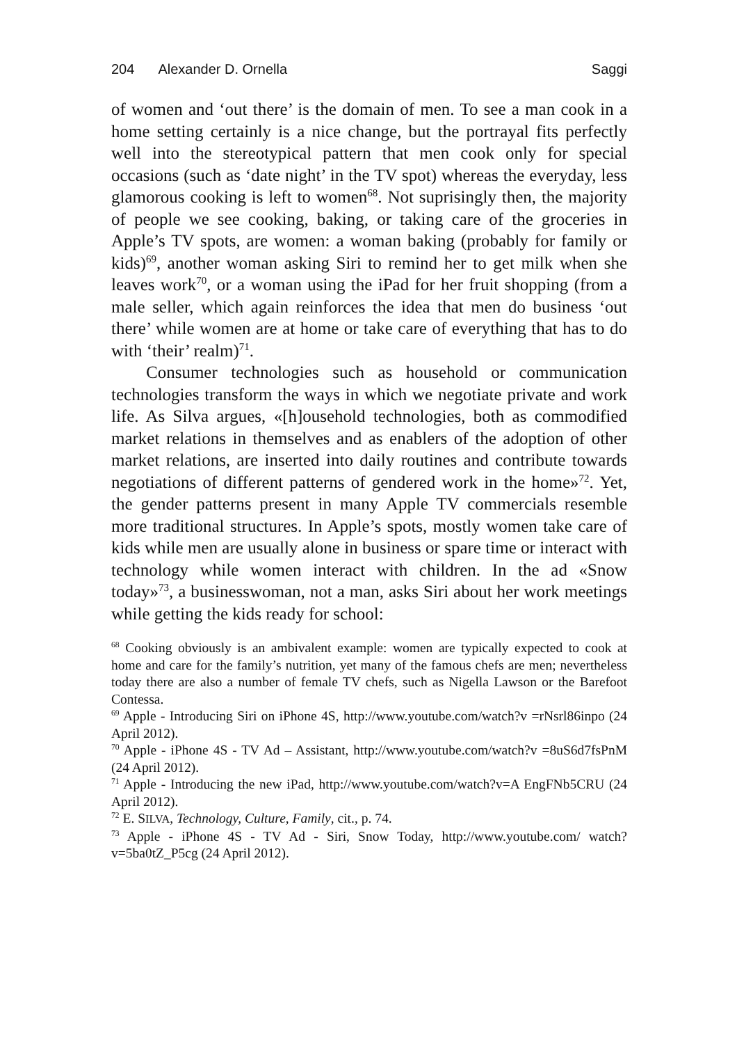204 Alexander D. Ornella Saggi
of women and ‘out there’ is the domain of men. To see a man cook in a home setting certainly is a nice change, but the portrayal fits perfectly well into the stereotypical pattern that men cook only for special occasions (such as ‘date night’ in the TV spot) whereas the everyday, less glamorous cooking is left to women<sup>68</sup>. Not suprisingly then, the majority of people we see cooking, baking, or taking care of the groceries in Apple’s TV spots, are women: a woman baking (probably for family or kids)<sup>69</sup>, another woman asking Siri to remind her to get milk when she leaves work<sup>70</sup>, or a woman using the iPad for her fruit shopping (from a male seller, which again reinforces the idea that men do business ‘out there’ while women are at home or take care of everything that has to do with ‘their’ realm)<sup>71</sup>.
Consumer technologies such as household or communication technologies transform the ways in which we negotiate private and work life. As Silva argues, «[h]ousehold technologies, both as commodified market relations in themselves and as enablers of the adoption of other market relations, are inserted into daily routines and contribute towards negotiations of different patterns of gendered work in the home»<sup>72</sup>. Yet, the gender patterns present in many Apple TV commercials resemble more traditional structures. In Apple’s spots, mostly women take care of kids while men are usually alone in business or spare time or interact with technology while women interact with children. In the ad «Snow today»<sup>73</sup>, a businesswoman, not a man, asks Siri about her work meetings while getting the kids ready for school:
<sup>68</sup> Cooking obviously is an ambivalent example: women are typically expected to cook at home and care for the family’s nutrition, yet many of the famous chefs are men; nevertheless today there are also a number of female TV chefs, such as Nigella Lawson or the Barefoot Contessa.
<sup>69</sup> Apple - Introducing Siri on iPhone 4S, http://www.youtube.com/watch?v =rNsrl86inpo (24 April 2012).
<sup>70</sup> Apple - iPhone 4S - TV Ad – Assistant, http://www.youtube.com/watch?v =8uS6d7fsPnM (24 April 2012).
<sup>71</sup> Apple - Introducing the new iPad, http://www.youtube.com/watch?v=A EngFNb5CRU (24 April 2012).
<sup>72</sup> E. SILVA, Technology, Culture, Family, cit., p. 74.
<sup>73</sup> Apple - iPhone 4S - TV Ad - Siri, Snow Today, http://www.youtube.com/ watch?v=5ba0tZ_P5cg (24 April 2012).